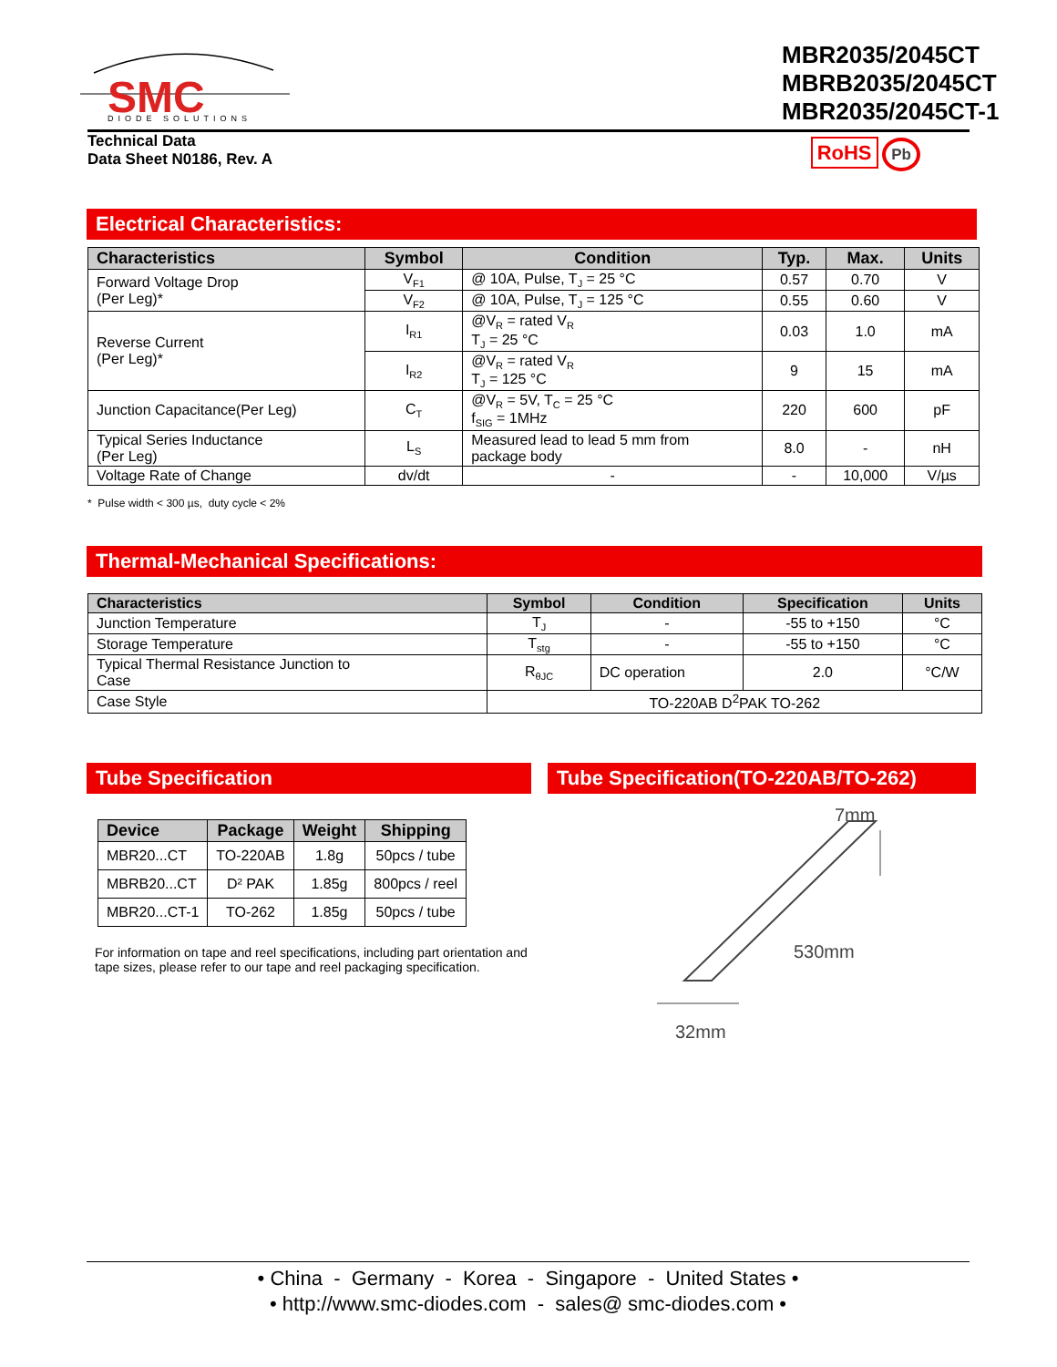SMC
DIODE SOLUTIONS
MBR2035/2045CT
MBRB2035/2045CT
MBR2035/2045CT-1
Technical Data
Data Sheet N0186, Rev. A
RoHS Pb
Electrical Characteristics:
| Characteristics | Symbol | Condition | Typ. | Max. | Units |
| --- | --- | --- | --- | --- | --- |
| Forward Voltage Drop (Per Leg)* | V<sub>F1</sub> | @ 10A, Pulse, T<sub>J</sub> = 25 °C | 0.57 | 0.70 | V |
| | V<sub>F2</sub> | @ 10A, Pulse, T<sub>J</sub> = 125 °C | 0.55 | 0.60 | V |
| Reverse Current (Per Leg)* | I<sub>R1</sub> | @V<sub>R</sub> = rated V<sub>R</sub> T<sub>J</sub> = 25 °C | 0.03 | 1.0 | mA |
| | I<sub>R2</sub> | @V<sub>R</sub> = rated V<sub>R</sub> T<sub>J</sub> = 125 °C | 9 | 15 | mA |
| Junction Capacitance(Per Leg) | C<sub>T</sub> | @V<sub>R</sub> = 5V, T<sub>C</sub> = 25 °C f<sub>SIG</sub> = 1MHz | 220 | 600 | pF |
| Typical Series Inductance (Per Leg) | L<sub>S</sub> | Measured lead to lead 5 mm from package body | 8.0 | - | nH |
| Voltage Rate of Change | dv/dt | - | - | 10,000 | V/µs |
* Pulse width < 300 µs, duty cycle < 2%
Thermal-Mechanical Specifications:
| Characteristics | Symbol | Condition | Specification | Units |
| --- | --- | --- | --- | --- |
| Junction Temperature | T<sub>J</sub> | - | -55 to +150 | °C |
| Storage Temperature | T<sub>stg</sub> | - | -55 to +150 | °C |
| Typical Thermal Resistance Junction to Case | R<sub>θJC</sub> | DC operation | 2.0 | °C/W |
| Case Style | TO-220AB D<sup>2</sup>PAK TO-262 | | | |
Tube Specification
| Device | Package | Weight | Shipping |
| --- | --- | --- | --- |
| MBR20...CT | TO-220AB | 1.8g | 50pcs / tube |
| MBRB20...CT | D² PAK | 1.85g | 800pcs / reel |
| MBR20...CT-1 | TO-262 | 1.85g | 50pcs / tube |
For information on tape and reel specifications, including part orientation and tape sizes, please refer to our tape and reel packaging specification.
Tube Specification(TO-220AB/TO-262)
7mm
530mm
32mm
• China - Germany - Korea - Singapore - United States •
• http://www.smc-diodes.com - sales@ smc-diodes.com •